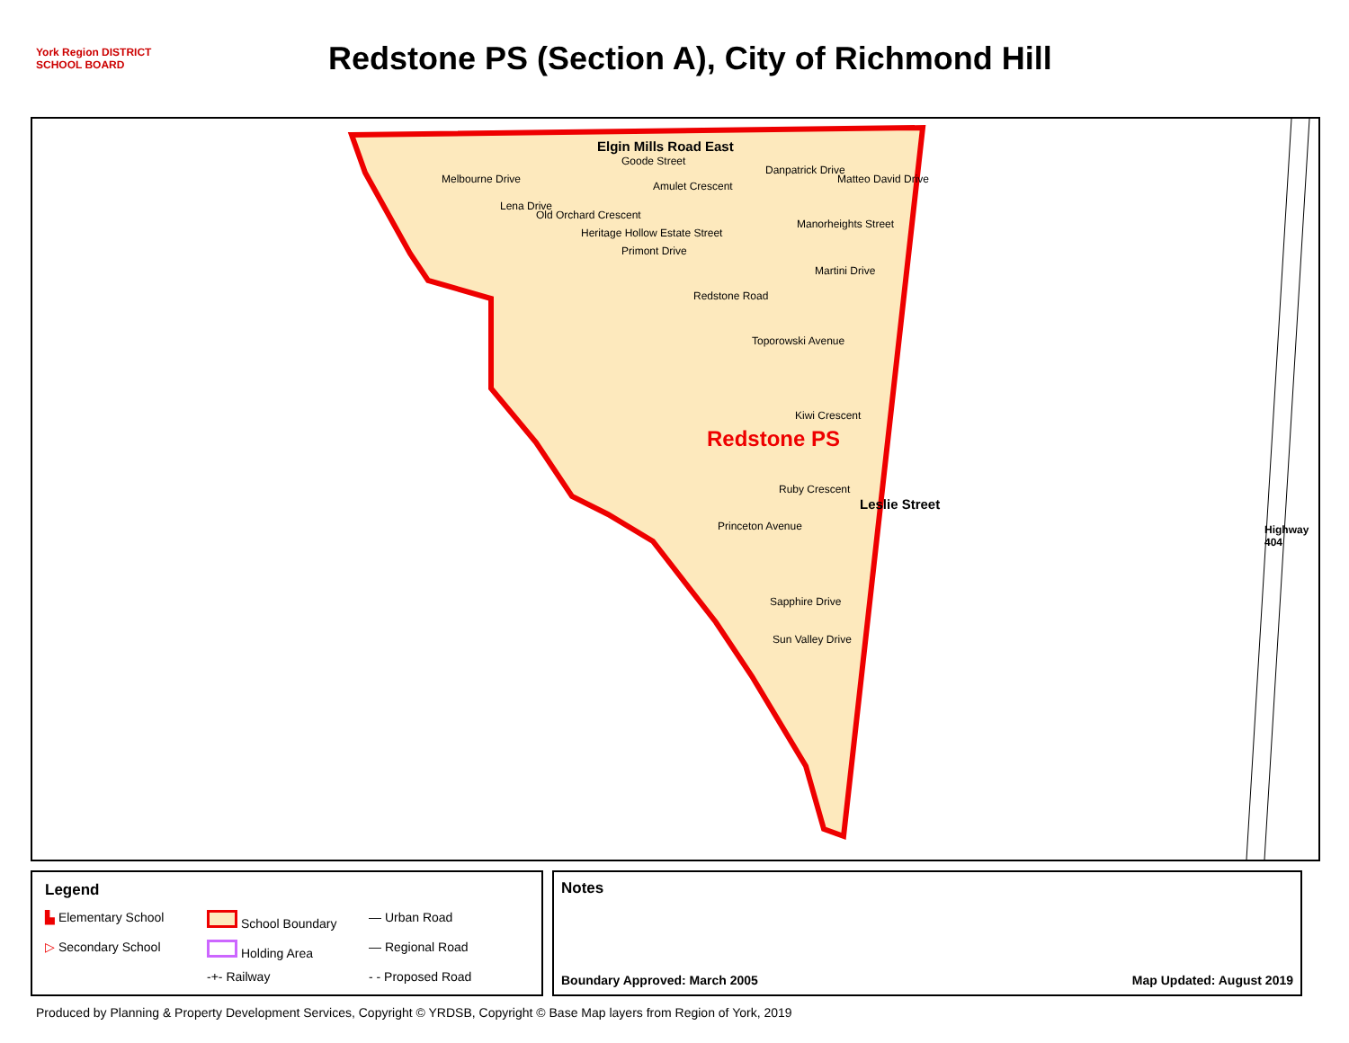York Region DISTRICT SCHOOL BOARD
Redstone PS (Section A), City of Richmond Hill
Elgin Mills Road East
Amulet Crescent
Primont Drive
Martini Drive
Toporowski Avenue
Kiwi Crescent
Redstone PS
Ruby Crescent
Princeton Avenue
Sapphire Drive
Sun Valley Drive
Leslie Street
Highway 404
Melbourne Drive
Lena Drive
Old Orchard Crescent
Heritage Hollow Estate Street
Goode Street
Redstone Road
Danpatrick Drive
Manorheights Street
Matteo David Drive
Legend
▙ Elementary School School Boundary — Urban Road ▷ Secondary School Holding Area — Regional Road -+- Railway - - Proposed Road
Notes
Boundary Approved: March 2005 Map Updated: August 2019
Produced by Planning & Property Development Services, Copyright © YRDSB, Copyright © Base Map layers from Region of York, 2019